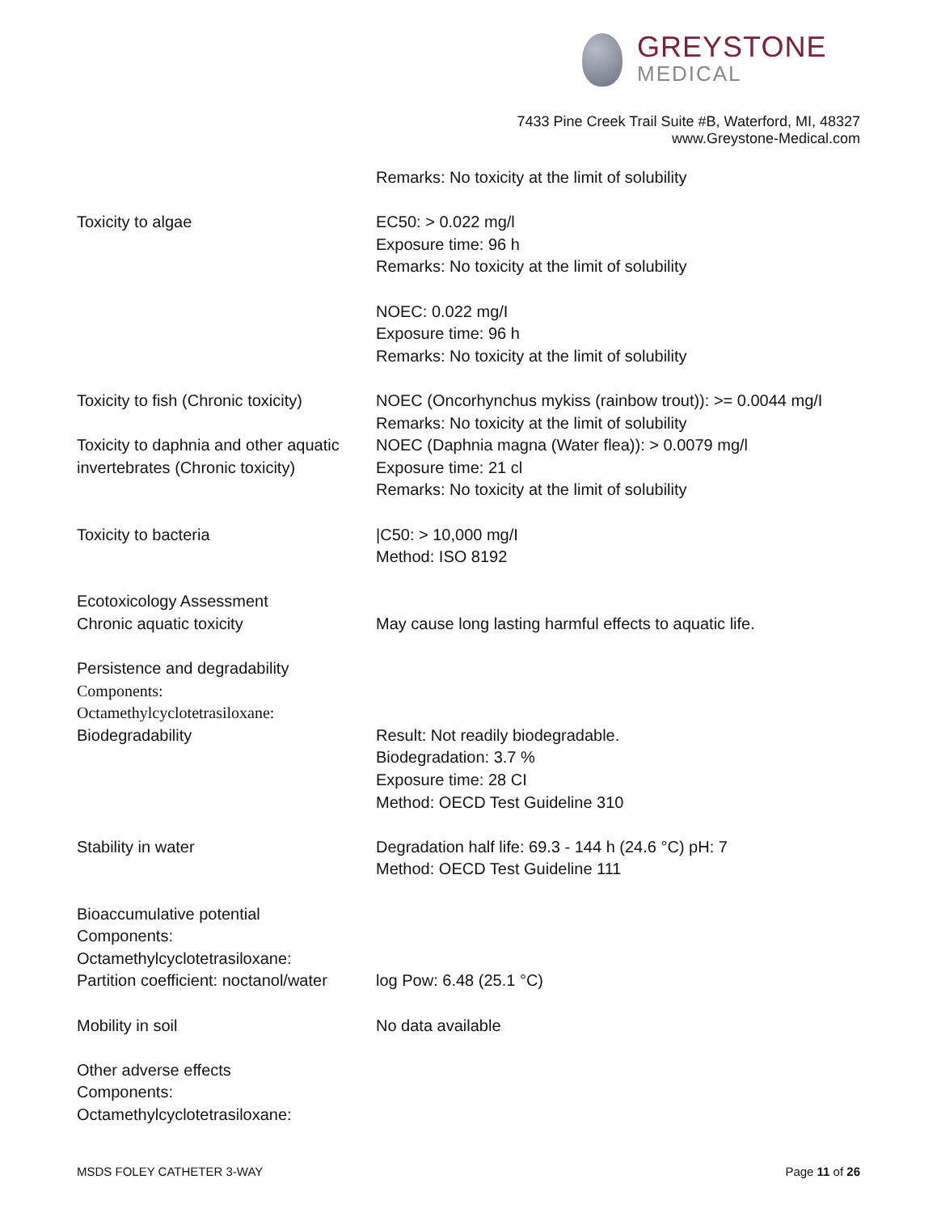GREYSTONE
MEDICAL
7433 Pine Creek Trail Suite #B, Waterford, MI, 48327
www.Greystone-Medical.com
Remarks: No toxicity at the limit of solubility
Toxicity to algae EC50: > 0.022 mg/l
Exposure time: 96 h
Remarks: No toxicity at the limit of solubility
NOEC: 0.022 mg/I
Exposure time: 96 h
Remarks: No toxicity at the limit of solubility
Toxicity to fish (Chronic toxicity)
NOEC (Oncorhynchus mykiss (rainbow trout)): >= 0.0044 mg/I
Remarks: No toxicity at the limit of solubility
Toxicity to daphnia and other aquatic invertebrates (Chronic toxicity)
NOEC (Daphnia magna (Water flea)): > 0.0079 mg/l
Exposure time: 21 cl
Remarks: No toxicity at the limit of solubility
Toxicity to bacteria |C50: > 10,000 mg/I
Method: ISO 8192
Ecotoxicology Assessment
Chronic aquatic toxicity
May cause long lasting harmful effects to aquatic life.
Persistence and degradability
Components:
Octamethylcyclotetrasiloxane:
Biodegradability
Result: Not readily biodegradable.
Biodegradation: 3.7 %
Exposure time: 28 CI
Method: OECD Test Guideline 310
Stability in water Degradation half life: 69.3 - 144 h (24.6 °C) pH: 7
Method: OECD Test Guideline 111
Bioaccumulative potential
Components:
Octamethylcyclotetrasiloxane:
Partition coefficient: noctanol/water
log Pow: 6.48 (25.1 °C)
Mobility in soil No data available
Other adverse effects
Components:
Octamethylcyclotetrasiloxane:
MSDS FOLEY CATHETER 3-WAY Page 11 of 26